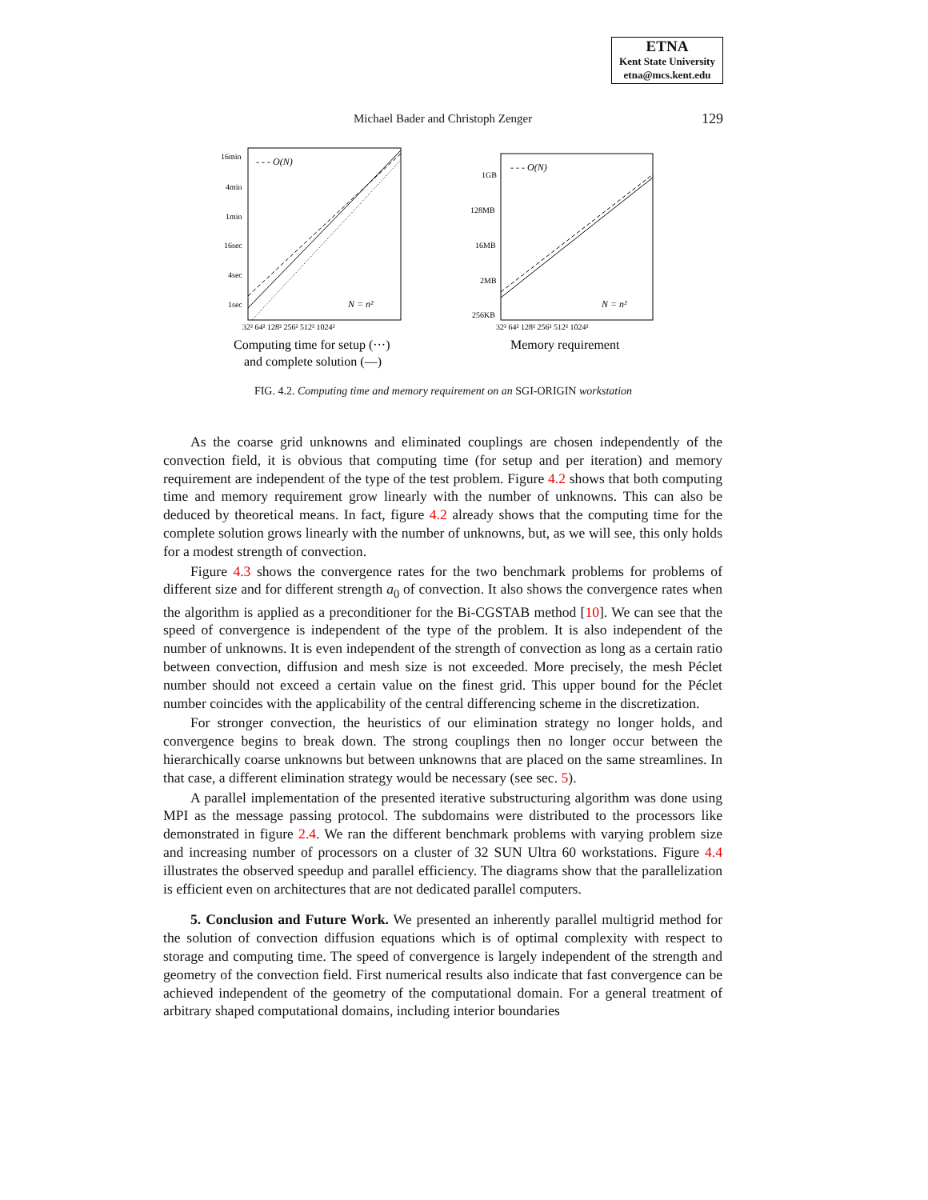ETNA
Kent State University
etna@mcs.kent.edu
Michael Bader and Christoph Zenger 129
16min
4min
1min
16sec
4sec
1sec
- - - O(N)
N = n²
32² 64² 128² 256² 512² 1024²
Computing time for setup (···)
and complete solution (—)
1GB
128MB
16MB
2MB
256KB
- - - O(N)
N = n²
32² 64² 128² 256² 512² 1024²
Memory requirement
FIG. 4.2. Computing time and memory requirement on an SGI-ORIGIN workstation
As the coarse grid unknowns and eliminated couplings are chosen independently of the convection field, it is obvious that computing time (for setup and per iteration) and memory requirement are independent of the type of the test problem. Figure 4.2 shows that both computing time and memory requirement grow linearly with the number of unknowns. This can also be deduced by theoretical means. In fact, figure 4.2 already shows that the computing time for the complete solution grows linearly with the number of unknowns, but, as we will see, this only holds for a modest strength of convection.
Figure 4.3 shows the convergence rates for the two benchmark problems for problems of different size and for different strength a<sub>0</sub> of convection. It also shows the convergence rates when the algorithm is applied as a preconditioner for the Bi-CGSTAB method [10]. We can see that the speed of convergence is independent of the type of the problem. It is also independent of the number of unknowns. It is even independent of the strength of convection as long as a certain ratio between convection, diffusion and mesh size is not exceeded. More precisely, the mesh Péclet number should not exceed a certain value on the finest grid. This upper bound for the Péclet number coincides with the applicability of the central differencing scheme in the discretization.
For stronger convection, the heuristics of our elimination strategy no longer holds, and convergence begins to break down. The strong couplings then no longer occur between the hierarchically coarse unknowns but between unknowns that are placed on the same streamlines. In that case, a different elimination strategy would be necessary (see sec. 5).
A parallel implementation of the presented iterative substructuring algorithm was done using MPI as the message passing protocol. The subdomains were distributed to the processors like demonstrated in figure 2.4. We ran the different benchmark problems with varying problem size and increasing number of processors on a cluster of 32 SUN Ultra 60 workstations. Figure 4.4 illustrates the observed speedup and parallel efficiency. The diagrams show that the parallelization is efficient even on architectures that are not dedicated parallel computers.
5. Conclusion and Future Work. We presented an inherently parallel multigrid method for the solution of convection diffusion equations which is of optimal complexity with respect to storage and computing time. The speed of convergence is largely independent of the strength and geometry of the convection field. First numerical results also indicate that fast convergence can be achieved independent of the geometry of the computational domain. For a general treatment of arbitrary shaped computational domains, including interior boundaries